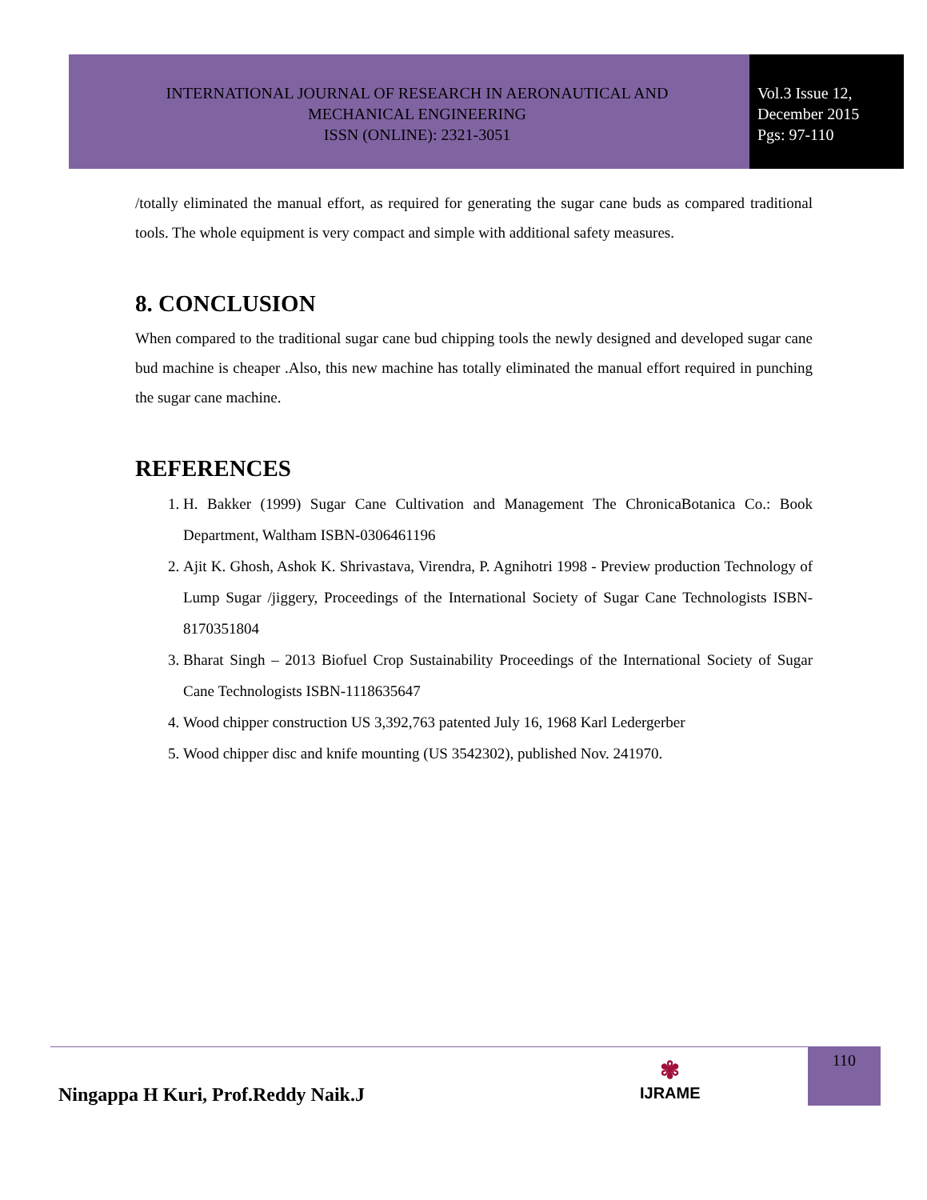INTERNATIONAL JOURNAL OF RESEARCH IN AERONAUTICAL AND
MECHANICAL ENGINEERING
ISSN (ONLINE): 2321-3051
Vol.3 Issue 12,
December 2015
Pgs: 97-110
/totally eliminated the manual effort, as required for generating the sugar cane buds as compared traditional tools. The whole equipment is very compact and simple with additional safety measures.
8. CONCLUSION
When compared to the traditional sugar cane bud chipping tools the newly designed and developed sugar cane bud machine is cheaper .Also, this new machine has totally eliminated the manual effort required in punching the sugar cane machine.
REFERENCES
1. H. Bakker (1999) Sugar Cane Cultivation and Management The ChronicaBotanica Co.: Book Department, Waltham ISBN-0306461196
2. Ajit K. Ghosh, Ashok K. Shrivastava, Virendra, P. Agnihotri 1998 - Preview production Technology of Lump Sugar /jiggery, Proceedings of the International Society of Sugar Cane Technologists ISBN-8170351804
3. Bharat Singh – 2013 Biofuel Crop Sustainability Proceedings of the International Society of Sugar Cane Technologists ISBN-1118635647
4. Wood chipper construction US 3,392,763 patented July 16, 1968 Karl Ledergerber
5. Wood chipper disc and knife mounting (US 3542302), published Nov. 241970.
Ningappa H Kuri, Prof.Reddy Naik.J
✾
IJRAME
110